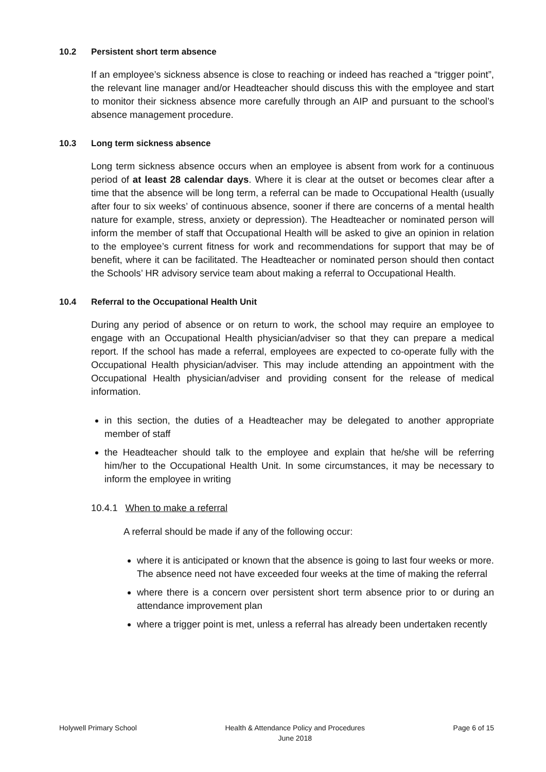10.2 Persistent short term absence
If an employee’s sickness absence is close to reaching or indeed has reached a “trigger point”, the relevant line manager and/or Headteacher should discuss this with the employee and start to monitor their sickness absence more carefully through an AIP and pursuant to the school’s absence management procedure.
10.3 Long term sickness absence
Long term sickness absence occurs when an employee is absent from work for a continuous period of at least 28 calendar days. Where it is clear at the outset or becomes clear after a time that the absence will be long term, a referral can be made to Occupational Health (usually after four to six weeks’ of continuous absence, sooner if there are concerns of a mental health nature for example, stress, anxiety or depression). The Headteacher or nominated person will inform the member of staff that Occupational Health will be asked to give an opinion in relation to the employee’s current fitness for work and recommendations for support that may be of benefit, where it can be facilitated. The Headteacher or nominated person should then contact the Schools’ HR advisory service team about making a referral to Occupational Health.
10.4 Referral to the Occupational Health Unit
During any period of absence or on return to work, the school may require an employee to engage with an Occupational Health physician/adviser so that they can prepare a medical report. If the school has made a referral, employees are expected to co-operate fully with the Occupational Health physician/adviser. This may include attending an appointment with the Occupational Health physician/adviser and providing consent for the release of medical information.
in this section, the duties of a Headteacher may be delegated to another appropriate member of staff
the Headteacher should talk to the employee and explain that he/she will be referring him/her to the Occupational Health Unit. In some circumstances, it may be necessary to inform the employee in writing
10.4.1 When to make a referral
A referral should be made if any of the following occur:
where it is anticipated or known that the absence is going to last four weeks or more. The absence need not have exceeded four weeks at the time of making the referral
where there is a concern over persistent short term absence prior to or during an attendance improvement plan
where a trigger point is met, unless a referral has already been undertaken recently
Holywell Primary School Health & Attendance Policy and Procedures
June 2018
Page 6 of 15